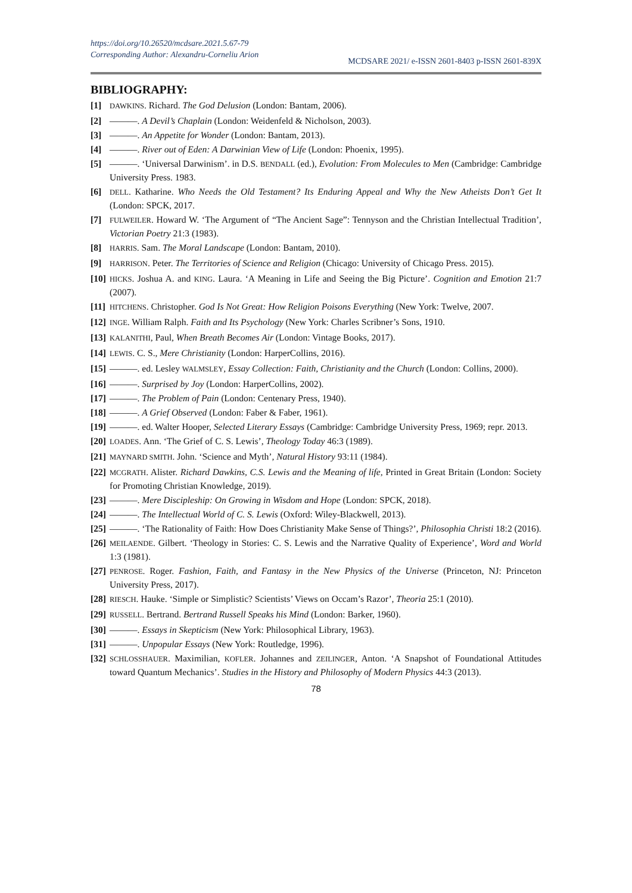https://doi.org/10.26520/mcdsare.2021.5.67-79
Corresponding Author: Alexandru-Corneliu Arion
MCDSARE 2021/ e-ISSN 2601-8403 p-ISSN 2601-839X
BIBLIOGRAPHY:
[1] DAWKINS. Richard. The God Delusion (London: Bantam, 2006).
[2] ———. A Devil’s Chaplain (London: Weidenfeld & Nicholson, 2003).
[3] ———. An Appetite for Wonder (London: Bantam, 2013).
[4] ———. River out of Eden: A Darwinian View of Life (London: Phoenix, 1995).
[5] ———. ‘Universal Darwinism’. in D.S. BENDALL (ed.), Evolution: From Molecules to Men (Cambridge: Cambridge University Press. 1983.
[6] DELL. Katharine. Who Needs the Old Testament? Its Enduring Appeal and Why the New Atheists Don’t Get It (London: SPCK, 2017.
[7] FULWEILER. Howard W. ‘The Argument of “The Ancient Sage”: Tennyson and the Christian Intellectual Tradition’, Victorian Poetry 21:3 (1983).
[8] HARRIS. Sam. The Moral Landscape (London: Bantam, 2010).
[9] HARRISON. Peter. The Territories of Science and Religion (Chicago: University of Chicago Press. 2015).
[10] HICKS. Joshua A. and KING. Laura. ‘A Meaning in Life and Seeing the Big Picture’. Cognition and Emotion 21:7 (2007).
[11] HITCHENS. Christopher. God Is Not Great: How Religion Poisons Everything (New York: Twelve, 2007.
[12] INGE. William Ralph. Faith and Its Psychology (New York: Charles Scribner’s Sons, 1910.
[13] KALANITHI, Paul, When Breath Becomes Air (London: Vintage Books, 2017).
[14] LEWIS. C. S., Mere Christianity (London: HarperCollins, 2016).
[15] ———. ed. Lesley WALMSLEY, Essay Collection: Faith, Christianity and the Church (London: Collins, 2000).
[16] ———. Surprised by Joy (London: HarperCollins, 2002).
[17] ———. The Problem of Pain (London: Centenary Press, 1940).
[18] ———. A Grief Observed (London: Faber & Faber, 1961).
[19] ———. ed. Walter Hooper, Selected Literary Essays (Cambridge: Cambridge University Press, 1969; repr. 2013.
[20] LOADES. Ann. ‘The Grief of C. S. Lewis’, Theology Today 46:3 (1989).
[21] MAYNARD SMITH. John. ‘Science and Myth’, Natural History 93:11 (1984).
[22] MCGRATH. Alister. Richard Dawkins, C.S. Lewis and the Meaning of life, Printed in Great Britain (London: Society for Promoting Christian Knowledge, 2019).
[23] ———. Mere Discipleship: On Growing in Wisdom and Hope (London: SPCK, 2018).
[24] ———. The Intellectual World of C. S. Lewis (Oxford: Wiley-Blackwell, 2013).
[25] ———. ‘The Rationality of Faith: How Does Christianity Make Sense of Things?’, Philosophia Christi 18:2 (2016).
[26] MEILAENDE. Gilbert. ‘Theology in Stories: C. S. Lewis and the Narrative Quality of Experience’, Word and World 1:3 (1981).
[27] PENROSE. Roger. Fashion, Faith, and Fantasy in the New Physics of the Universe (Princeton, NJ: Princeton University Press, 2017).
[28] RIESCH. Hauke. ‘Simple or Simplistic? Scientists’ Views on Occam’s Razor’, Theoria 25:1 (2010).
[29] RUSSELL. Bertrand. Bertrand Russell Speaks his Mind (London: Barker, 1960).
[30] ———. Essays in Skepticism (New York: Philosophical Library, 1963).
[31] ———. Unpopular Essays (New York: Routledge, 1996).
[32] SCHLOSSHAUER. Maximilian, KOFLER. Johannes and ZEILINGER, Anton. ‘A Snapshot of Foundational Attitudes toward Quantum Mechanics’. Studies in the History and Philosophy of Modern Physics 44:3 (2013).
78